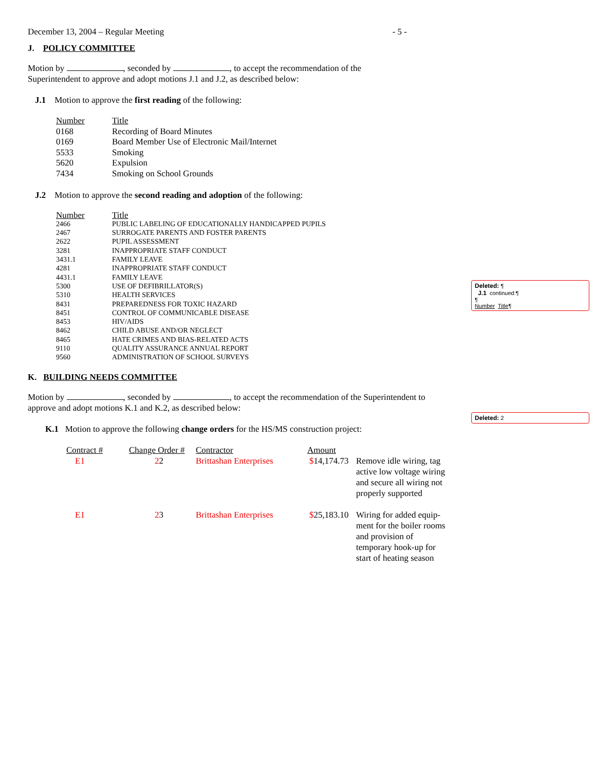December 13, 2004 – Regular Meeting - 5 -
J. POLICY COMMITTEE
Motion by , seconded by , to accept the recommendation of the
Superintendent to approve and adopt motions J.1 and J.2, as described below:
J.1 Motion to approve the first reading of the following:
| Number | Title |
| 0168 | Recording of Board Minutes |
| 0169 | Board Member Use of Electronic Mail/Internet |
| 5533 | Smoking |
| 5620 | Expulsion |
| 7434 | Smoking on School Grounds |
J.2 Motion to approve the second reading and adoption of the following:
| Number | Title |
| 2466 | PUBLIC LABELING OF EDUCATIONALLY HANDICAPPED PUPILS |
| 2467 | SURROGATE PARENTS AND FOSTER PARENTS |
| 2622 | PUPIL ASSESSMENT |
| 3281 | INAPPROPRIATE STAFF CONDUCT |
| 3431.1 | FAMILY LEAVE |
| 4281 | INAPPROPRIATE STAFF CONDUCT |
| 4431.1 | FAMILY LEAVE |
| 5300 | USE OF DEFIBRILLATOR(S) |
| 5310 | HEALTH SERVICES |
| 8431 | PREPAREDNESS FOR TOXIC HAZARD |
| 8451 | CONTROL OF COMMUNICABLE DISEASE |
| 8453 | HIV/AIDS |
| 8462 | CHILD ABUSE AND/OR NEGLECT |
| 8465 | HATE CRIMES AND BIAS-RELATED ACTS |
| 9110 | QUALITY ASSURANCE ANNUAL REPORT |
| 9560 | ADMINISTRATION OF SCHOOL SURVEYS |
K. BUILDING NEEDS COMMITTEE
Motion by , seconded by , to accept the recommendation of the Superintendent to
approve and adopt motions K.1 and K.2, as described below:
K.1 Motion to approve the following change orders for the HS/MS construction project:
| Contract # | Change Order # | Contractor | Amount | |
| E1 | 2 2 | Brittashan Enterprises | $ 14,174.73 | Remove idle wiring, tag active low voltage wiring and secure all wiring not properly supported |
| E1 | 2 3 | Brittashan Enterprises | $ 25,183.10 | Wiring for added equip-ment for the boiler rooms and provision of temporary hook-up for start of heating season |
Deleted: ¶
J.1 continued:¶
¶
Number Title¶
Deleted: 2